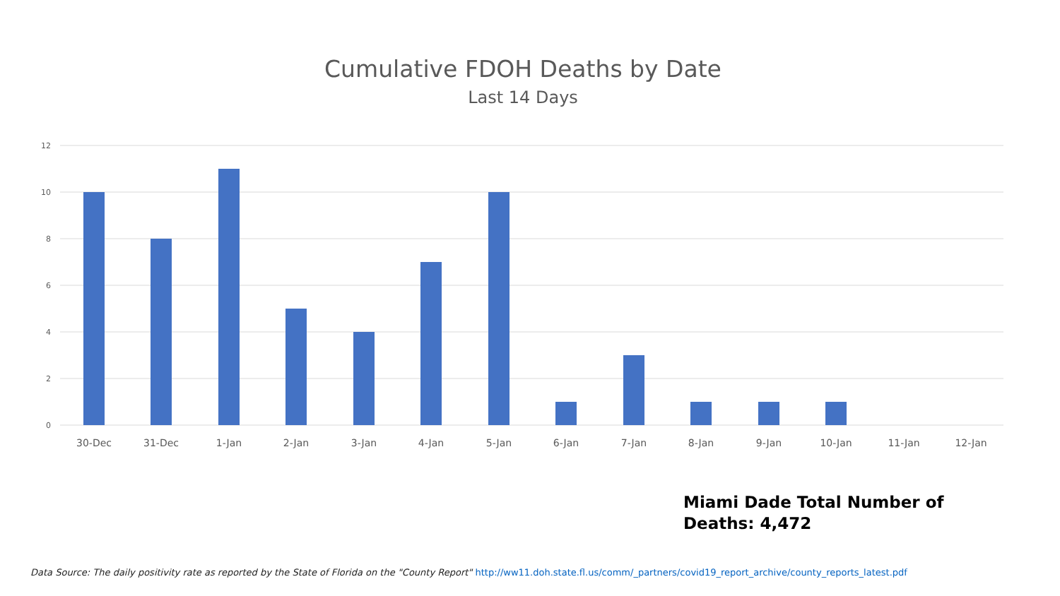Cumulative FDOH Deaths by Date
Last 14 Days
12
10
8
6
4
2
0
30-Dec
31-Dec
1-Jan
2-Jan
3-Jan
4-Jan
5-Jan
6-Jan
7-Jan
8-Jan
9-Jan
10-Jan
11-Jan
12-Jan
Miami Dade Total Number of
Deaths: 4,472
Data Source: The daily positivity rate as reported by the State of Florida on the "County Report" http://ww11.doh.state.fl.us/comm/_partners/covid19_report_archive/county_reports_latest.pdf